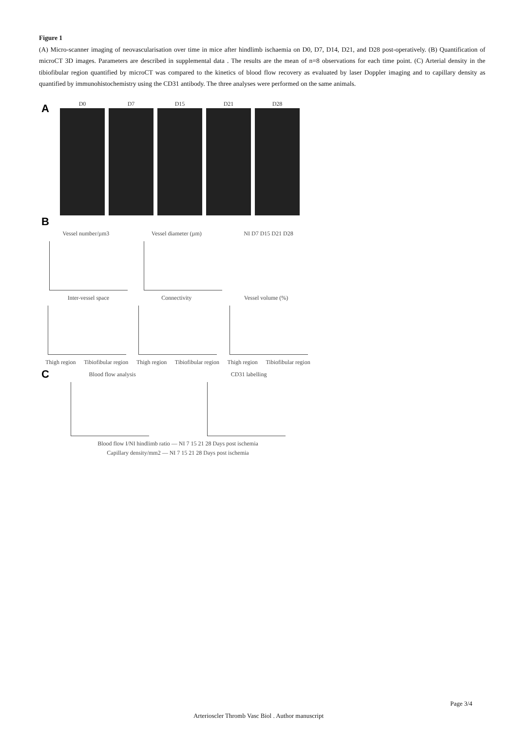Figure 1
(A) Micro-scanner imaging of neovascularisation over time in mice after hindlimb ischaemia on D0, D7, D14, D21, and D28 post-operatively. (B) Quantification of microCT 3D images. Parameters are described in supplemental data . The results are the mean of n=8 observations for each time point. (C) Arterial density in the tibiofibular region quantified by microCT was compared to the kinetics of blood flow recovery as evaluated by laser Doppler imaging and to capillary density as quantified by immunohistochemistry using the CD31 antibody. The three analyses were performed on the same animals.
A
D0 D7 D15 D21 D28
B
Vessel number/µm3 Vessel diameter (µm) NI D7 D15 D21 D28
Inter-vessel space Connectivity Vessel volume (%)
Thigh region Tibiofibular region Thigh region Tibiofibular region Thigh region Tibiofibular region
C
Blood flow analysis CD31 labelling
Blood flow I/NI hindlimb ratio — NI 7 15 21 28 Days post ischemia
Capillary density/mm2 — NI 7 15 21 28 Days post ischemia
Page 3/4
Arterioscler Thromb Vasc Biol . Author manuscript